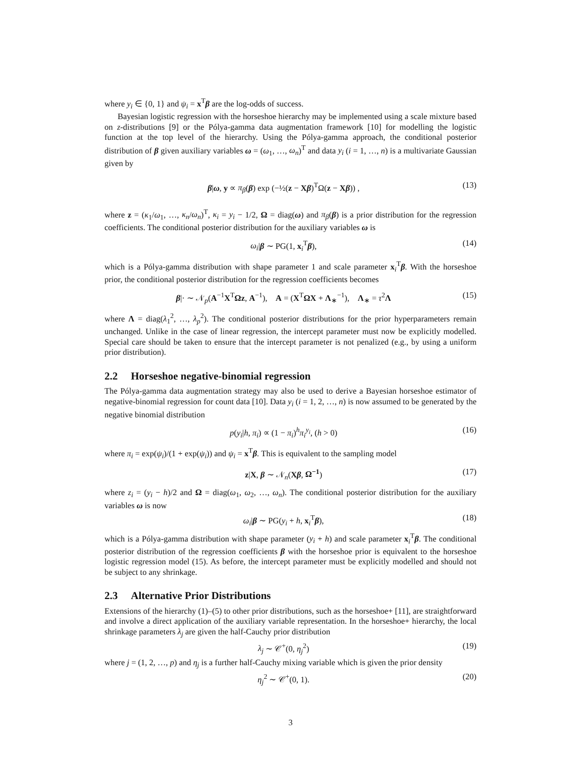where y<sub>i</sub> ∈ {0, 1} and ψ<sub>i</sub> = x<sup>T</sup>β are the log-odds of success.
Bayesian logistic regression with the horseshoe hierarchy may be implemented using a scale mixture based on z-distributions [9] or the Pólya-gamma data augmentation framework [10] for modelling the logistic function at the top level of the hierarchy. Using the Pólya-gamma approach, the conditional posterior distribution of β given auxiliary variables ω = (ω<sub>1</sub>, …, ω<sub>n</sub>)<sup>T</sup> and data y<sub>i</sub> (i = 1, …, n) is a multivariate Gaussian given by
β|ω, y ∝ π<sub>β</sub>(β) exp (−½(z − Xβ)<sup>T</sup>Ω(z − Xβ)) , (13)
where z = (κ<sub>1</sub>/ω<sub>1</sub>, …, κ<sub>n</sub>/ω<sub>n</sub>)<sup>T</sup>, κ<sub>i</sub> = y<sub>i</sub> − 1/2, Ω = diag(ω) and π<sub>β</sub>(β) is a prior distribution for the regression coefficients. The conditional posterior distribution for the auxiliary variables ω is
ω<sub>i</sub>|β ∼ PG(1, x<sub>i</sub><sup>T</sup>β), (14)
which is a Pólya-gamma distribution with shape parameter 1 and scale parameter x<sub>i</sub><sup>T</sup>β. With the horseshoe prior, the conditional posterior distribution for the regression coefficients becomes
β|· ∼ 𝒩<sub>p</sub>(A<sup>−1</sup>X<sup>T</sup>Ωz, A<sup>−1</sup>), A = (X<sup>T</sup>ΩX + Λ<sub>∗</sub><sup>−1</sup>), Λ<sub>∗</sub> = τ<sup>2</sup>Λ (15)
where Λ = diag(λ<sub>1</sub><sup>2</sup>, …, λ<sub>p</sub><sup>2</sup>). The conditional posterior distributions for the prior hyperparameters remain unchanged. Unlike in the case of linear regression, the intercept parameter must now be explicitly modelled. Special care should be taken to ensure that the intercept parameter is not penalized (e.g., by using a uniform prior distribution).
2.2 Horseshoe negative-binomial regression
The Pólya-gamma data augmentation strategy may also be used to derive a Bayesian horseshoe estimator of negative-binomial regression for count data [10]. Data y<sub>i</sub> (i = 1, 2, …, n) is now assumed to be generated by the negative binomial distribution
p(y<sub>i</sub>|h, π<sub>i</sub>) ∝ (1 − π<sub>i</sub>)<sup>h</sup>π<sub>i</sub><sup>y<sub>i</sub></sup>, (h > 0) (16)
where π<sub>i</sub> = exp(ψ<sub>i</sub>)/(1 + exp(ψ<sub>i</sub>)) and ψ<sub>i</sub> = x<sup>T</sup>β. This is equivalent to the sampling model
z|X, β ∼ 𝒩<sub>n</sub>(Xβ, Ω<sup>−1</sup>) (17)
where z<sub>i</sub> = (y<sub>i</sub> − h)/2 and Ω = diag(ω<sub>1</sub>, ω<sub>2</sub>, …, ω<sub>n</sub>). The conditional posterior distribution for the auxiliary variables ω is now
ω<sub>i</sub>|β ∼ PG(y<sub>i</sub> + h, x<sub>i</sub><sup>T</sup>β), (18)
which is a Pólya-gamma distribution with shape parameter (y<sub>i</sub> + h) and scale parameter x<sub>i</sub><sup>T</sup>β. The conditional posterior distribution of the regression coefficients β with the horseshoe prior is equivalent to the horseshoe logistic regression model (15). As before, the intercept parameter must be explicitly modelled and should not be subject to any shrinkage.
2.3 Alternative Prior Distributions
Extensions of the hierarchy (1)–(5) to other prior distributions, such as the horseshoe+ [11], are straightforward and involve a direct application of the auxiliary variable representation. In the horseshoe+ hierarchy, the local shrinkage parameters λ<sub>j</sub> are given the half-Cauchy prior distribution
λ<sub>j</sub> ∼ 𝒞<sup>+</sup>(0, η<sub>j</sub><sup>2</sup>) (19)
where j = (1, 2, …, p) and η<sub>j</sub> is a further half-Cauchy mixing variable which is given the prior density
η<sub>j</sub><sup>2</sup> ∼ 𝒞<sup>+</sup>(0, 1). (20)
3